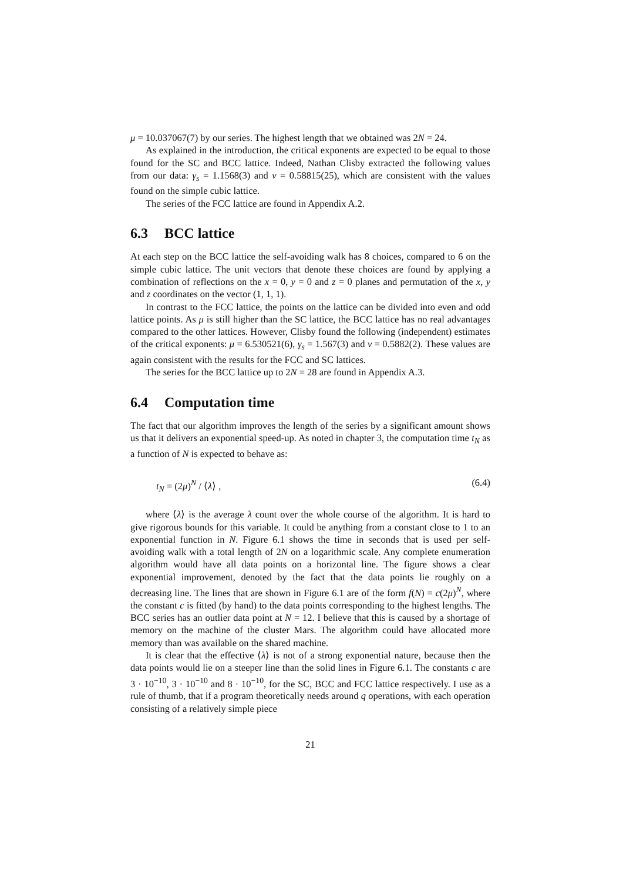μ = 10.037067(7) by our series. The highest length that we obtained was 2N = 24.
As explained in the introduction, the critical exponents are expected to be equal to those found for the SC and BCC lattice. Indeed, Nathan Clisby extracted the following values from our data: γ<sub>s</sub> = 1.1568(3) and ν = 0.58815(25), which are consistent with the values found on the simple cubic lattice.
The series of the FCC lattice are found in Appendix A.2.
6.3 BCC lattice
At each step on the BCC lattice the self-avoiding walk has 8 choices, compared to 6 on the simple cubic lattice. The unit vectors that denote these choices are found by applying a combination of reflections on the x = 0, y = 0 and z = 0 planes and permutation of the x, y and z coordinates on the vector (1, 1, 1).
In contrast to the FCC lattice, the points on the lattice can be divided into even and odd lattice points. As μ is still higher than the SC lattice, the BCC lattice has no real advantages compared to the other lattices. However, Clisby found the following (independent) estimates of the critical exponents: μ = 6.530521(6), γ<sub>s</sub> = 1.567(3) and ν = 0.5882(2). These values are again consistent with the results for the FCC and SC lattices.
The series for the BCC lattice up to 2N = 28 are found in Appendix A.3.
6.4 Computation time
The fact that our algorithm improves the length of the series by a significant amount shows us that it delivers an exponential speed-up. As noted in chapter 3, the computation time t<sub>N</sub> as a function of N is expected to behave as:
t<sub>N</sub> = (2μ)<sup>N</sup> / ⟨λ⟩ , (6.4)
where ⟨λ⟩ is the average λ count over the whole course of the algorithm. It is hard to give rigorous bounds for this variable. It could be anything from a constant close to 1 to an exponential function in N. Figure 6.1 shows the time in seconds that is used per self-avoiding walk with a total length of 2N on a logarithmic scale. Any complete enumeration algorithm would have all data points on a horizontal line. The figure shows a clear exponential improvement, denoted by the fact that the data points lie roughly on a decreasing line. The lines that are shown in Figure 6.1 are of the form f(N) = c(2μ)<sup>N</sup>, where the constant c is fitted (by hand) to the data points corresponding to the highest lengths. The BCC series has an outlier data point at N = 12. I believe that this is caused by a shortage of memory on the machine of the cluster Mars. The algorithm could have allocated more memory than was available on the shared machine.
It is clear that the effective ⟨λ⟩ is not of a strong exponential nature, because then the data points would lie on a steeper line than the solid lines in Figure 6.1. The constants c are 3 · 10<sup>−10</sup>, 3 · 10<sup>−10</sup> and 8 · 10<sup>−10</sup>, for the SC, BCC and FCC lattice respectively. I use as a rule of thumb, that if a program theoretically needs around q operations, with each operation consisting of a relatively simple piece
21